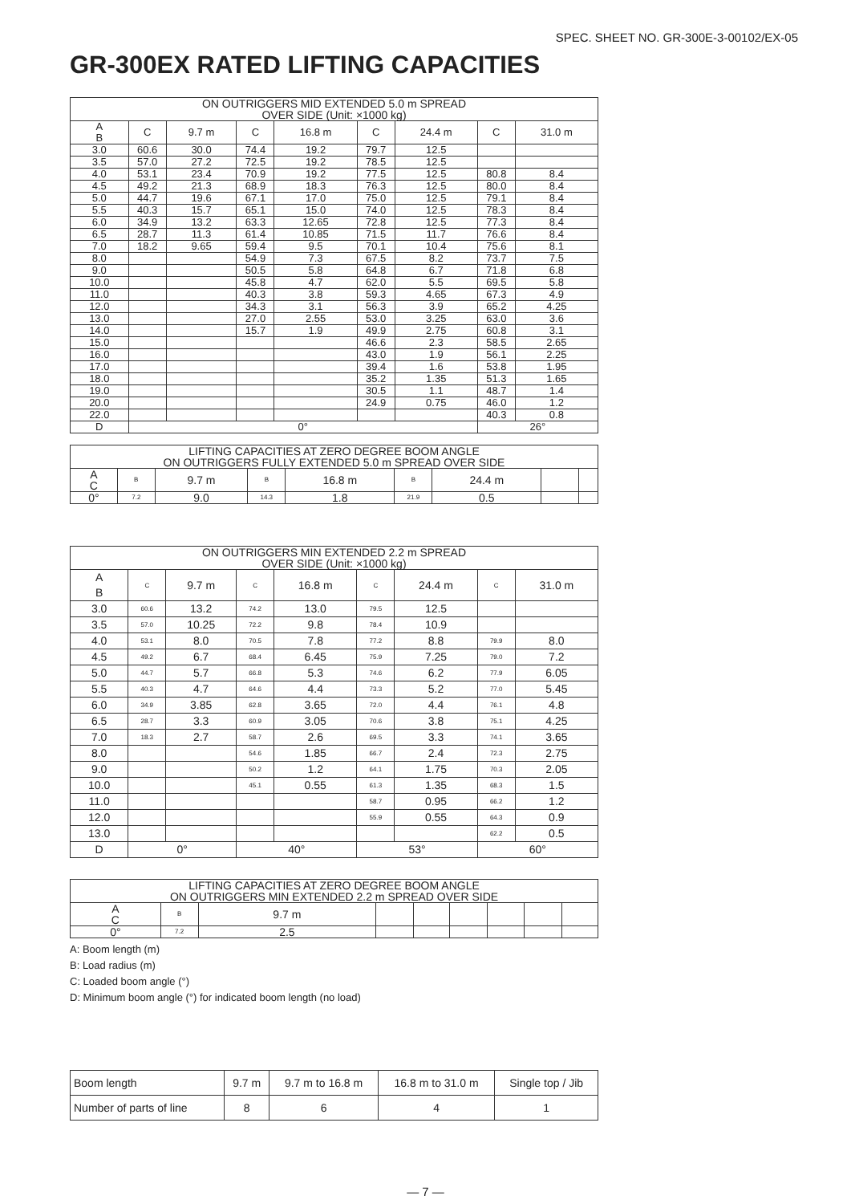SPEC. SHEET NO. GR-300E-3-00102/EX-05
GR-300EX RATED LIFTING CAPACITIES
| ON OUTRIGGERS MID EXTENDED 5.0 m SPREAD OVER SIDE (Unit: ×1000 kg) | | | | | | | | |
| --- | --- | --- | --- | --- | --- | --- | --- | --- |
| A B | C | 9.7 m | C | 16.8 m | C | 24.4 m | C | 31.0 m |
| 3.0 | 60.6 | 30.0 | 74.4 | 19.2 | 79.7 | 12.5 | | |
| 3.5 | 57.0 | 27.2 | 72.5 | 19.2 | 78.5 | 12.5 | | |
| 4.0 | 53.1 | 23.4 | 70.9 | 19.2 | 77.5 | 12.5 | 80.8 | 8.4 |
| 4.5 | 49.2 | 21.3 | 68.9 | 18.3 | 76.3 | 12.5 | 80.0 | 8.4 |
| 5.0 | 44.7 | 19.6 | 67.1 | 17.0 | 75.0 | 12.5 | 79.1 | 8.4 |
| 5.5 | 40.3 | 15.7 | 65.1 | 15.0 | 74.0 | 12.5 | 78.3 | 8.4 |
| 6.0 | 34.9 | 13.2 | 63.3 | 12.65 | 72.8 | 12.5 | 77.3 | 8.4 |
| 6.5 | 28.7 | 11.3 | 61.4 | 10.85 | 71.5 | 11.7 | 76.6 | 8.4 |
| 7.0 | 18.2 | 9.65 | 59.4 | 9.5 | 70.1 | 10.4 | 75.6 | 8.1 |
| 8.0 | | | 54.9 | 7.3 | 67.5 | 8.2 | 73.7 | 7.5 |
| 9.0 | | | 50.5 | 5.8 | 64.8 | 6.7 | 71.8 | 6.8 |
| 10.0 | | | 45.8 | 4.7 | 62.0 | 5.5 | 69.5 | 5.8 |
| 11.0 | | | 40.3 | 3.8 | 59.3 | 4.65 | 67.3 | 4.9 |
| 12.0 | | | 34.3 | 3.1 | 56.3 | 3.9 | 65.2 | 4.25 |
| 13.0 | | | 27.0 | 2.55 | 53.0 | 3.25 | 63.0 | 3.6 |
| 14.0 | | | 15.7 | 1.9 | 49.9 | 2.75 | 60.8 | 3.1 |
| 15.0 | | | | | 46.6 | 2.3 | 58.5 | 2.65 |
| 16.0 | | | | | 43.0 | 1.9 | 56.1 | 2.25 |
| 17.0 | | | | | 39.4 | 1.6 | 53.8 | 1.95 |
| 18.0 | | | | | 35.2 | 1.35 | 51.3 | 1.65 |
| 19.0 | | | | | 30.5 | 1.1 | 48.7 | 1.4 |
| 20.0 | | | | | 24.9 | 0.75 | 46.0 | 1.2 |
| 22.0 | | | | | | | 40.3 | 0.8 |
| D | 0° | | | | | | 26° | |
| LIFTING CAPACITIES AT ZERO DEGREE BOOM ANGLE ON OUTRIGGERS FULLY EXTENDED 5.0 m SPREAD OVER SIDE | | | | | | | | |
| --- | --- | --- | --- | --- | --- | --- | --- | --- |
| A C | B | 9.7 m | B | 16.8 m | B | 24.4 m | | |
| 0° | 7.2 | 9.0 | 14.3 | 1.8 | 21.9 | 0.5 | | |
| ON OUTRIGGERS MIN EXTENDED 2.2 m SPREAD OVER SIDE (Unit: ×1000 kg) | | | | | | | | |
| --- | --- | --- | --- | --- | --- | --- | --- | --- |
| A B | C | 9.7 m | C | 16.8 m | C | 24.4 m | C | 31.0 m |
| 3.0 | 60.6 | 13.2 | 74.2 | 13.0 | 79.5 | 12.5 | | |
| 3.5 | 57.0 | 10.25 | 72.2 | 9.8 | 78.4 | 10.9 | | |
| 4.0 | 53.1 | 8.0 | 70.5 | 7.8 | 77.2 | 8.8 | 79.9 | 8.0 |
| 4.5 | 49.2 | 6.7 | 68.4 | 6.45 | 75.9 | 7.25 | 79.0 | 7.2 |
| 5.0 | 44.7 | 5.7 | 66.8 | 5.3 | 74.6 | 6.2 | 77.9 | 6.05 |
| 5.5 | 40.3 | 4.7 | 64.6 | 4.4 | 73.3 | 5.2 | 77.0 | 5.45 |
| 6.0 | 34.9 | 3.85 | 62.8 | 3.65 | 72.0 | 4.4 | 76.1 | 4.8 |
| 6.5 | 28.7 | 3.3 | 60.9 | 3.05 | 70.6 | 3.8 | 75.1 | 4.25 |
| 7.0 | 18.3 | 2.7 | 58.7 | 2.6 | 69.5 | 3.3 | 74.1 | 3.65 |
| 8.0 | | | 54.6 | 1.85 | 66.7 | 2.4 | 72.3 | 2.75 |
| 9.0 | | | 50.2 | 1.2 | 64.1 | 1.75 | 70.3 | 2.05 |
| 10.0 | | | 45.1 | 0.55 | 61.3 | 1.35 | 68.3 | 1.5 |
| 11.0 | | | | | 58.7 | 0.95 | 66.2 | 1.2 |
| 12.0 | | | | | 55.9 | 0.55 | 64.3 | 0.9 |
| 13.0 | | | | | | | 62.2 | 0.5 |
| D | 0° | | 40° | | 53° | | 60° | |
| LIFTING CAPACITIES AT ZERO DEGREE BOOM ANGLE ON OUTRIGGERS MIN EXTENDED 2.2 m SPREAD OVER SIDE | | | | | | | | |
| --- | --- | --- | --- | --- | --- | --- | --- | --- |
| A C | B | 9.7 m | | | | | | |
| 0° | 7.2 | 2.5 | | | | | | |
A: Boom length (m)
B: Load radius (m)
C: Loaded boom angle (°)
D: Minimum boom angle (°) for indicated boom length (no load)
| Boom length | 9.7 m | 9.7 m to 16.8 m | 16.8 m to 31.0 m | Single top / Jib |
| Number of parts of line | 8 | 6 | 4 | 1 |
— 7 —